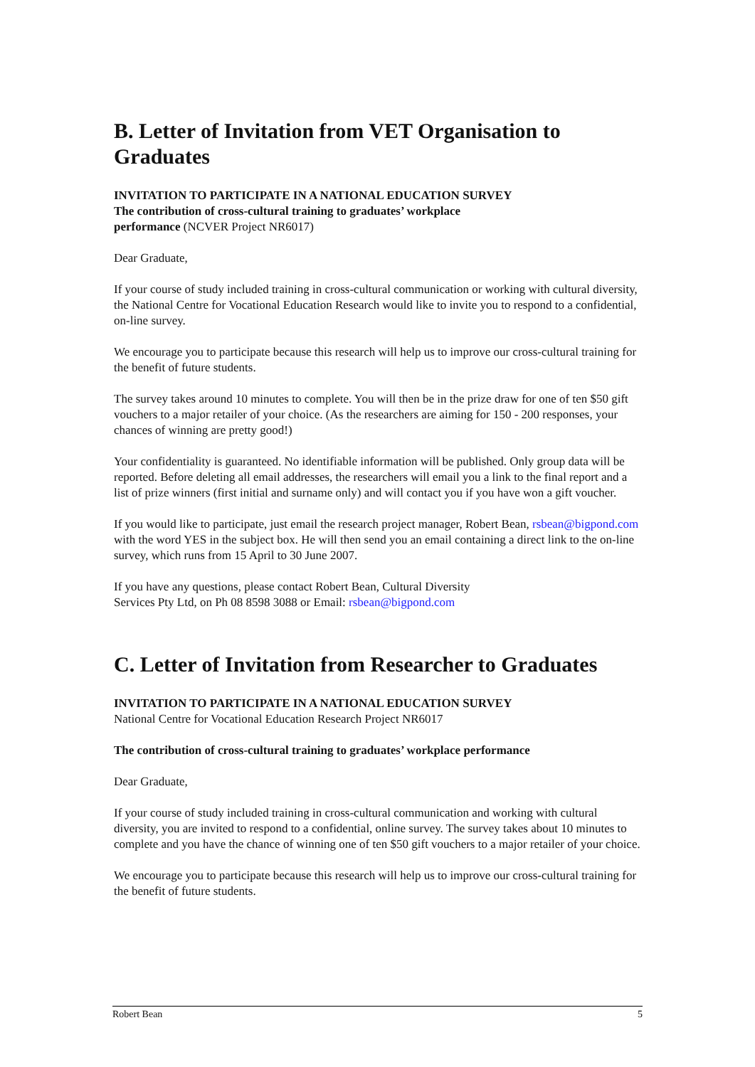B. Letter of Invitation from VET Organisation to Graduates
INVITATION TO PARTICIPATE IN A NATIONAL EDUCATION SURVEY
The contribution of cross-cultural training to graduates’ workplace
performance (NCVER Project NR6017)
Dear Graduate,
If your course of study included training in cross-cultural communication or working with cultural diversity, the National Centre for Vocational Education Research would like to invite you to respond to a confidential, on-line survey.
We encourage you to participate because this research will help us to improve our cross-cultural training for the benefit of future students.
The survey takes around 10 minutes to complete. You will then be in the prize draw for one of ten $50 gift vouchers to a major retailer of your choice. (As the researchers are aiming for 150 - 200 responses, your chances of winning are pretty good!)
Your confidentiality is guaranteed. No identifiable information will be published. Only group data will be reported. Before deleting all email addresses, the researchers will email you a link to the final report and a list of prize winners (first initial and surname only) and will contact you if you have won a gift voucher.
If you would like to participate, just email the research project manager, Robert Bean, rsbean@bigpond.com with the word YES in the subject box. He will then send you an email containing a direct link to the on-line survey, which runs from 15 April to 30 June 2007.
If you have any questions, please contact Robert Bean, Cultural Diversity
Services Pty Ltd, on Ph 08 8598 3088 or Email: rsbean@bigpond.com
C. Letter of Invitation from Researcher to Graduates
INVITATION TO PARTICIPATE IN A NATIONAL EDUCATION SURVEY
National Centre for Vocational Education Research Project NR6017
The contribution of cross-cultural training to graduates’ workplace performance
Dear Graduate,
If your course of study included training in cross-cultural communication and working with cultural diversity, you are invited to respond to a confidential, online survey. The survey takes about 10 minutes to complete and you have the chance of winning one of ten $50 gift vouchers to a major retailer of your choice.
We encourage you to participate because this research will help us to improve our cross-cultural training for the benefit of future students.
Robert Bean 5